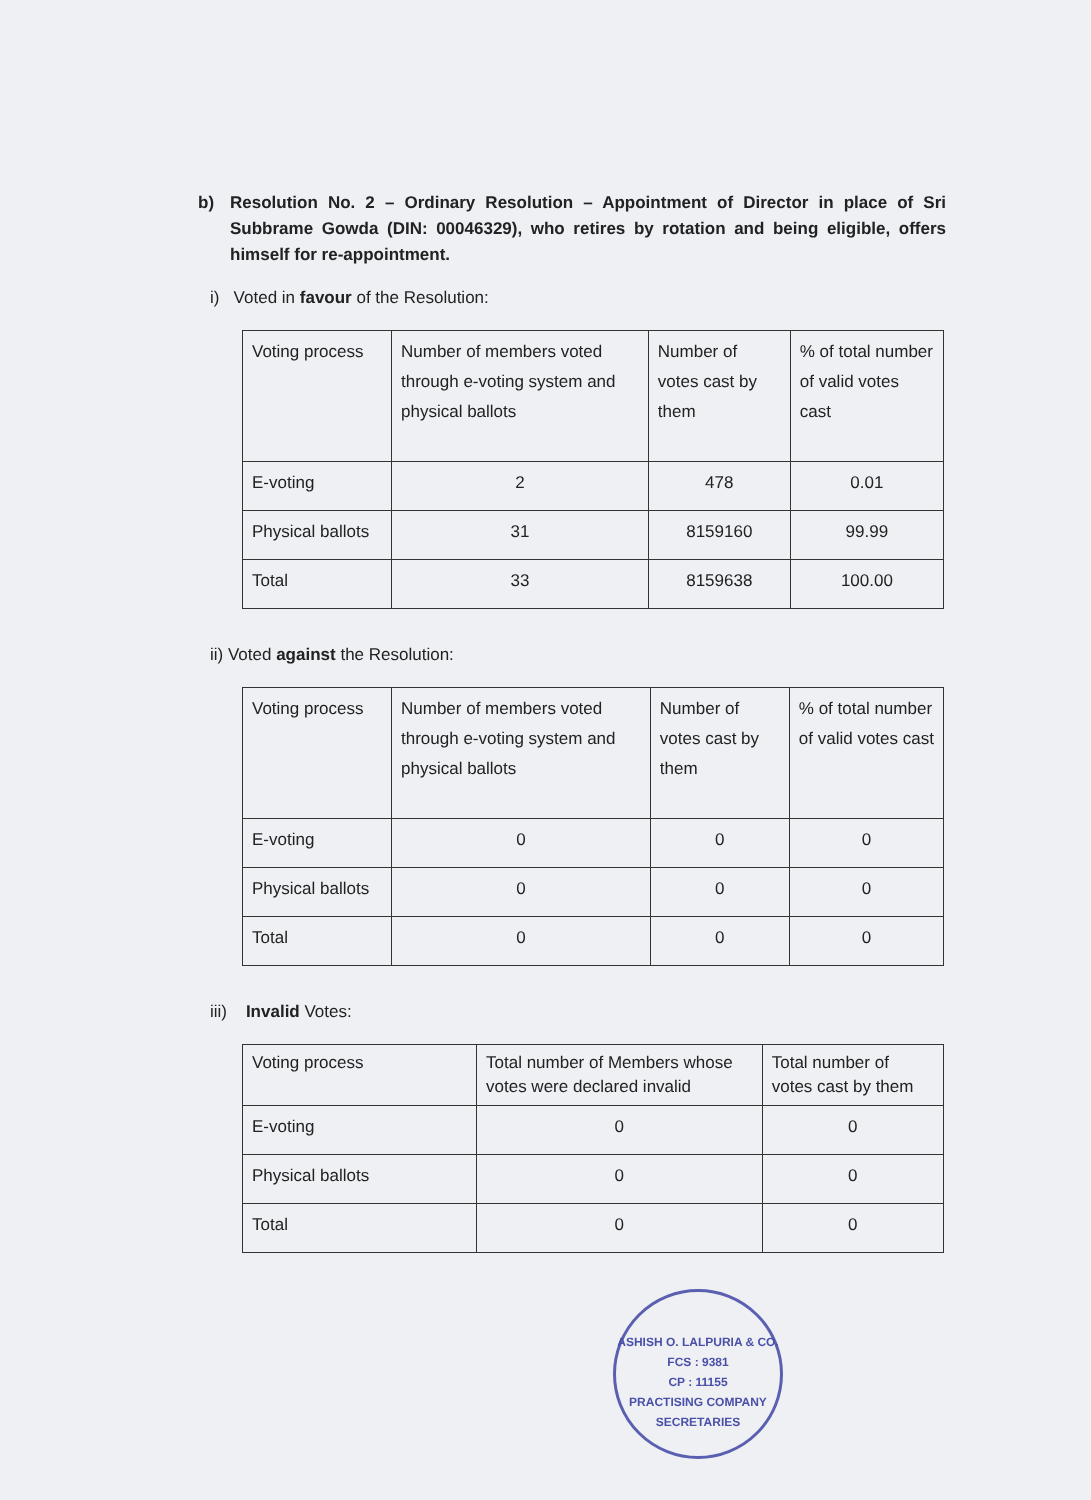b) Resolution No. 2 – Ordinary Resolution – Appointment of Director in place of Sri Subbrame Gowda (DIN: 00046329), who retires by rotation and being eligible, offers himself for re-appointment.
i) Voted in favour of the Resolution:
| Voting process | Number of members voted through e-voting system and physical ballots | Number of votes cast by them | % of total number of valid votes cast |
| E-voting | 2 | 478 | 0.01 |
| Physical ballots | 31 | 8159160 | 99.99 |
| Total | 33 | 8159638 | 100.00 |
ii) Voted against the Resolution:
| Voting process | Number of members voted through e-voting system and physical ballots | Number of votes cast by them | % of total number of valid votes cast |
| E-voting | 0 | 0 | 0 |
| Physical ballots | 0 | 0 | 0 |
| Total | 0 | 0 | 0 |
iii) Invalid Votes:
| Voting process | Total number of Members whose votes were declared invalid | Total number of votes cast by them |
| E-voting | 0 | 0 |
| Physical ballots | 0 | 0 |
| Total | 0 | 0 |
ASHISH O. LALPURIA & CO.
FCS : 9381
CP : 11155
PRACTISING COMPANY SECRETARIES